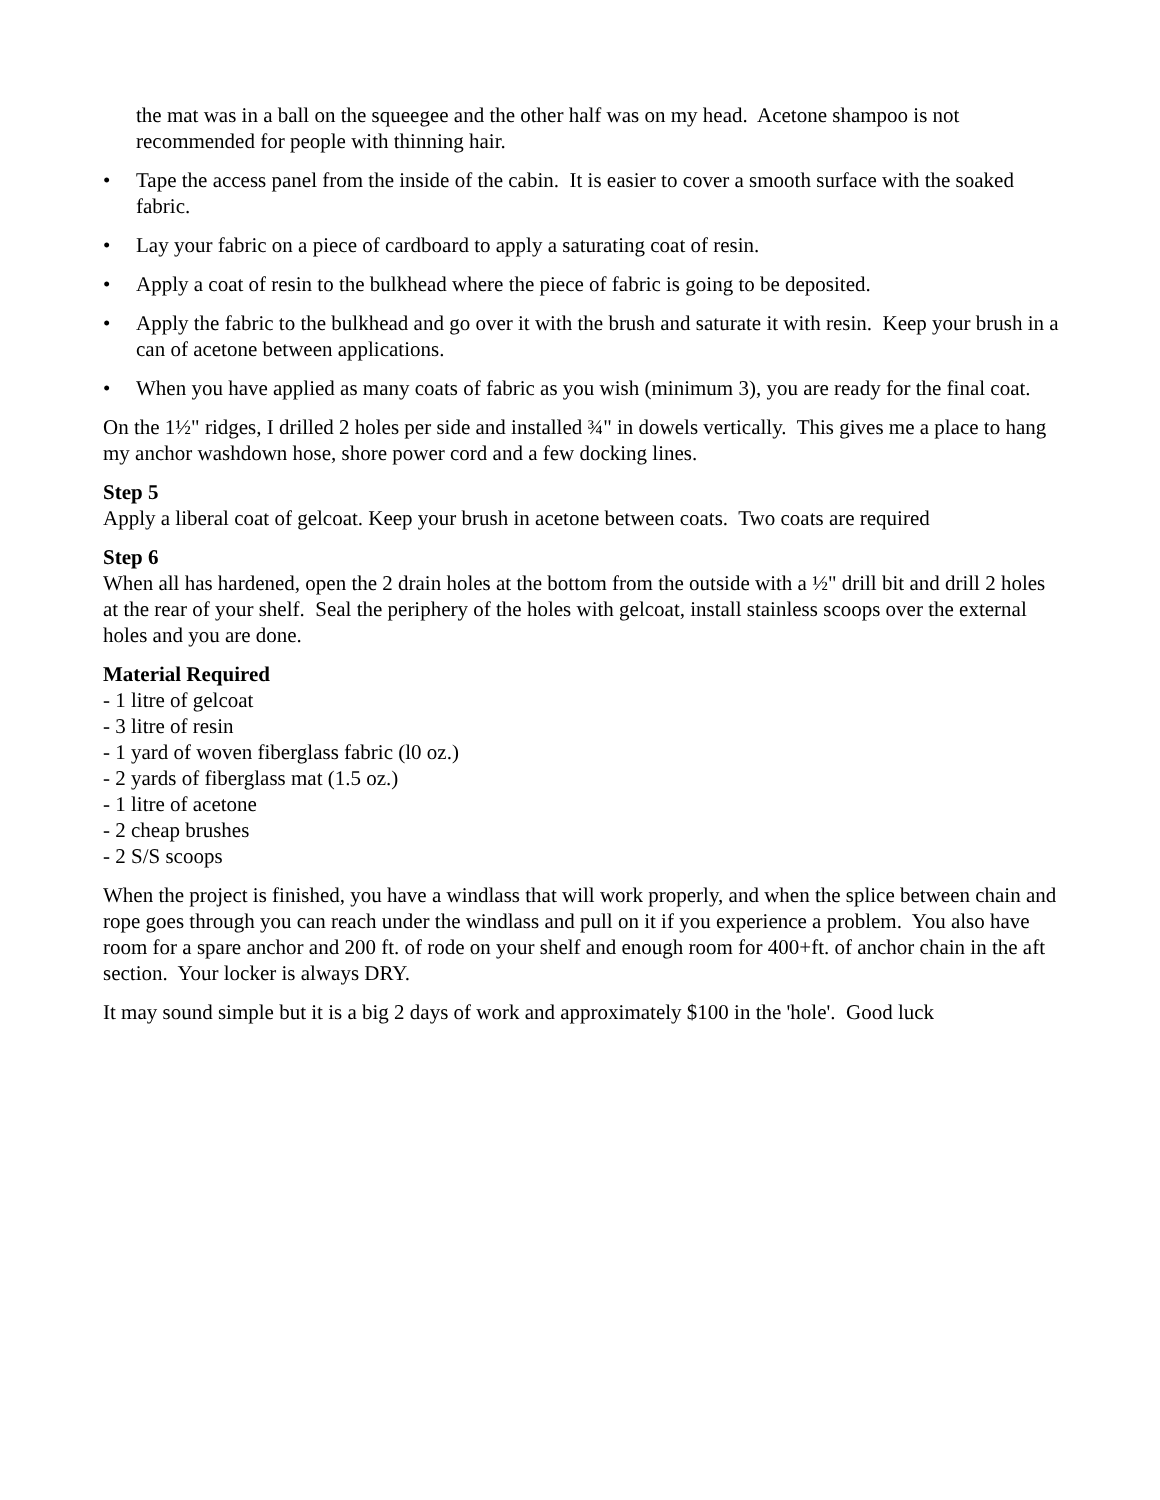the mat was in a ball on the squeegee and the other half was on my head. Acetone shampoo is not recommended for people with thinning hair.
• Tape the access panel from the inside of the cabin. It is easier to cover a smooth surface with the soaked fabric.
• Lay your fabric on a piece of cardboard to apply a saturating coat of resin.
• Apply a coat of resin to the bulkhead where the piece of fabric is going to be deposited.
• Apply the fabric to the bulkhead and go over it with the brush and saturate it with resin. Keep your brush in a can of acetone between applications.
• When you have applied as many coats of fabric as you wish (minimum 3), you are ready for the final coat.
On the 1½" ridges, I drilled 2 holes per side and installed ¾" in dowels vertically. This gives me a place to hang my anchor washdown hose, shore power cord and a few docking lines.
Step 5
Apply a liberal coat of gelcoat. Keep your brush in acetone between coats. Two coats are required
Step 6
When all has hardened, open the 2 drain holes at the bottom from the outside with a ½" drill bit and drill 2 holes at the rear of your shelf. Seal the periphery of the holes with gelcoat, install stainless scoops over the external holes and you are done.
Material Required
- 1 litre of gelcoat
- 3 litre of resin
- 1 yard of woven fiberglass fabric (l0 oz.)
- 2 yards of fiberglass mat (1.5 oz.)
- 1 litre of acetone
- 2 cheap brushes
- 2 S/S scoops
When the project is finished, you have a windlass that will work properly, and when the splice between chain and rope goes through you can reach under the windlass and pull on it if you experience a problem. You also have room for a spare anchor and 200 ft. of rode on your shelf and enough room for 400+ft. of anchor chain in the aft section. Your locker is always DRY.
It may sound simple but it is a big 2 days of work and approximately $100 in the 'hole'. Good luck